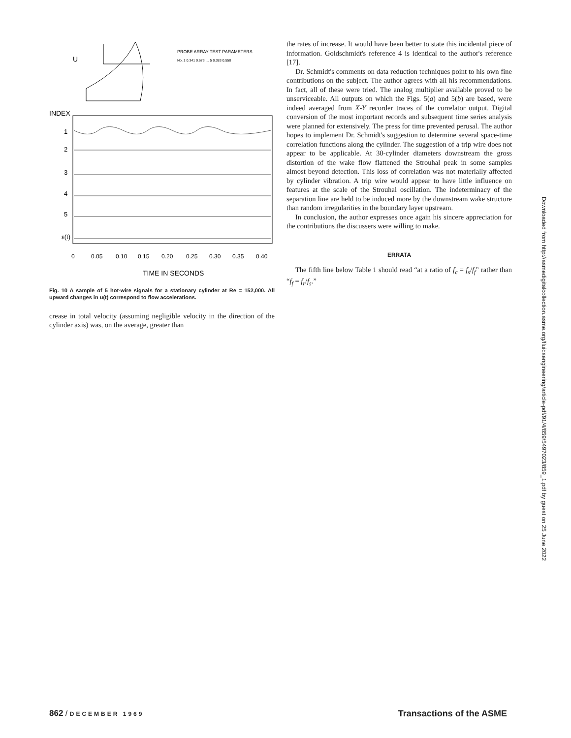U
PROBE ARRAY TEST PARAMETERS
No. 1 0.341 0.673 … 5 0.383 0.550
INDEX
1
2
3
4
5
ε(t)
0
0.05
0.10
0.15
0.20
0.25
0.30
0.35
0.40
TIME IN SECONDS
Fig. 10 A sample of 5 hot-wire signals for a stationary cylinder at Re = 152,000. All upward changes in u(t) correspond to flow accelerations.
crease in total velocity (assuming negligible velocity in the direction of the cylinder axis) was, on the average, greater than
the rates of increase. It would have been better to state this incidental piece of information. Goldschmidt's reference 4 is identical to the author's reference [17].
Dr. Schmidt's comments on data reduction techniques point to his own fine contributions on the subject. The author agrees with all his recommendations. In fact, all of these were tried. The analog multiplier available proved to be unserviceable. All outputs on which the Figs. 5(a) and 5(b) are based, were indeed averaged from X-Y recorder traces of the correlator output. Digital conversion of the most important records and subsequent time series analysis were planned for extensively. The press for time prevented perusal. The author hopes to implement Dr. Schmidt's suggestion to determine several space-time correlation functions along the cylinder. The suggestion of a trip wire does not appear to be applicable. At 30-cylinder diameters downstream the gross distortion of the wake flow flattened the Strouhal peak in some samples almost beyond detection. This loss of correlation was not materially affected by cylinder vibration. A trip wire would appear to have little influence on features at the scale of the Strouhal oscillation. The indeterminacy of the separation line are held to be induced more by the downstream wake structure than random irregularities in the boundary layer upstream.
In conclusion, the author expresses once again his sincere appreciation for the contributions the discussers were willing to make.
ERRATA
The fifth line below Table 1 should read “at a ratio of f<sub>c</sub> = f<sub>s</sub>/f<sub>f</sub>” rather than “f<sub>f</sub> = f<sub>r</sub>/f<sub>s</sub>.”
Downloaded from http://asmedigitalcollection.asme.org/fluidsengineering/article-pdf/91/4/859/5497023/859_1.pdf by guest on 25 June 2022
862 / DECEMBER 1969 Transactions of the ASME